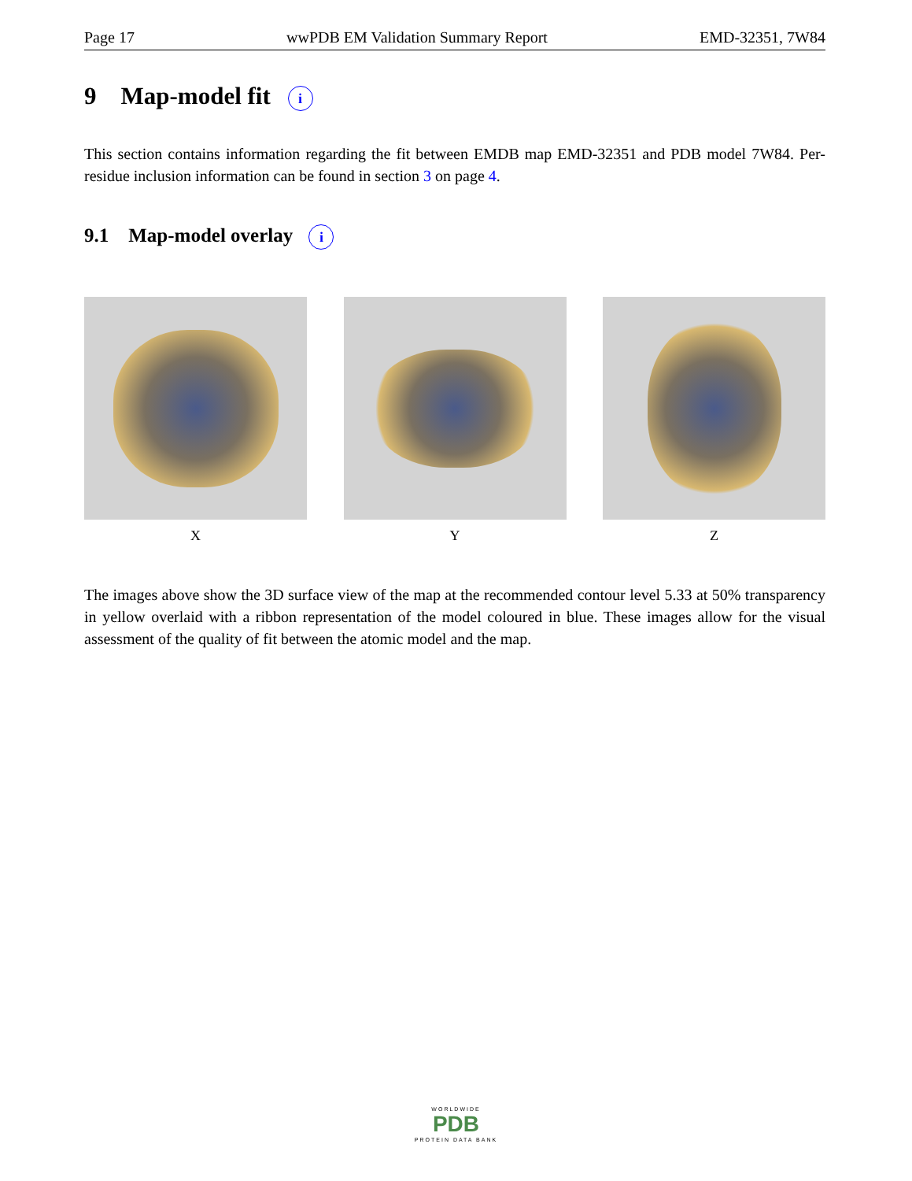Page 17 wwPDB EM Validation Summary Report EMD-32351, 7W84
9 Map-model fit i
This section contains information regarding the fit between EMDB map EMD-32351 and PDB model 7W84. Per-residue inclusion information can be found in section 3 on page 4.
9.1 Map-model overlay i
X Y Z
The images above show the 3D surface view of the map at the recommended contour level 5.33 at 50% transparency in yellow overlaid with a ribbon representation of the model coloured in blue. These images allow for the visual assessment of the quality of fit between the atomic model and the map.
WORLDWIDE
PDB
PROTEIN DATA BANK